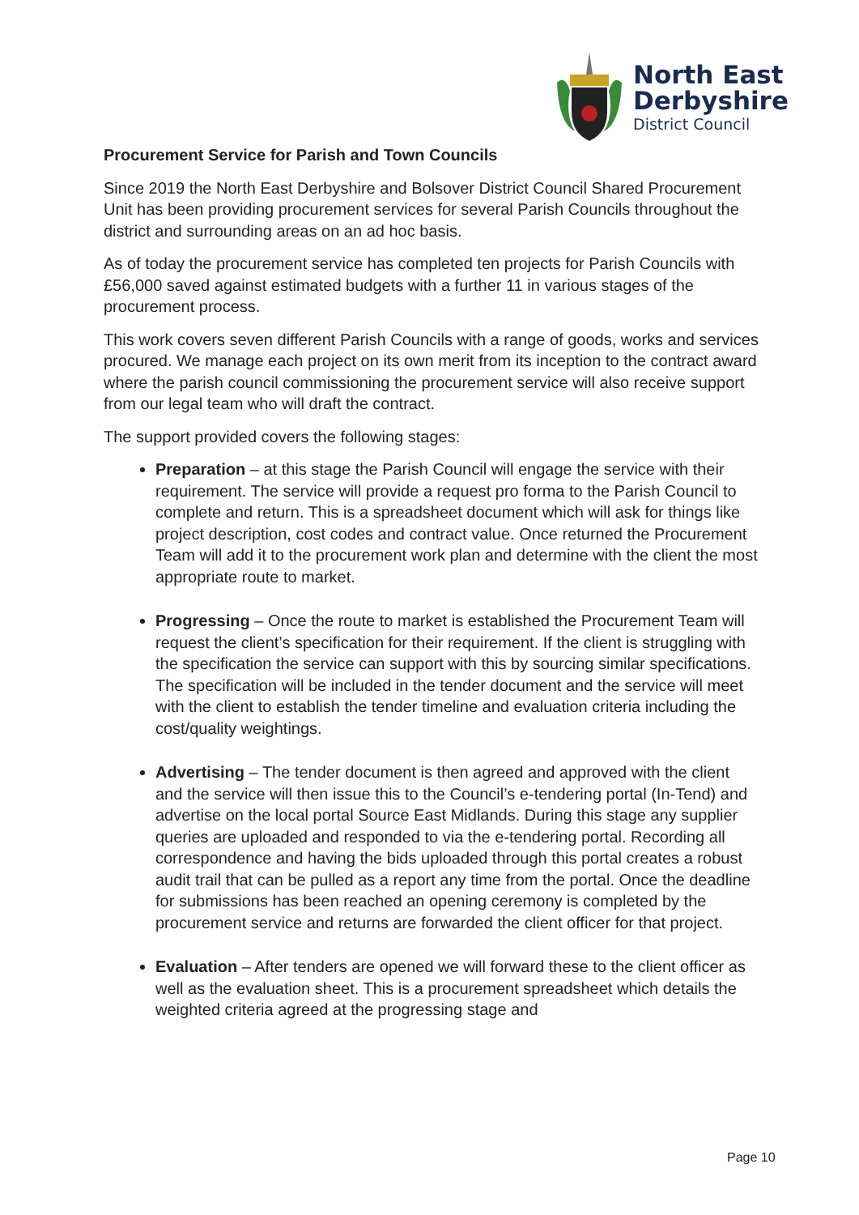North East
Derbyshire
District Council
Procurement Service for Parish and Town Councils
Since 2019 the North East Derbyshire and Bolsover District Council Shared Procurement Unit has been providing procurement services for several Parish Councils throughout the district and surrounding areas on an ad hoc basis.
As of today the procurement service has completed ten projects for Parish Councils with £56,000 saved against estimated budgets with a further 11 in various stages of the procurement process.
This work covers seven different Parish Councils with a range of goods, works and services procured. We manage each project on its own merit from its inception to the contract award where the parish council commissioning the procurement service will also receive support from our legal team who will draft the contract.
The support provided covers the following stages:
Preparation – at this stage the Parish Council will engage the service with their requirement. The service will provide a request pro forma to the Parish Council to complete and return. This is a spreadsheet document which will ask for things like project description, cost codes and contract value. Once returned the Procurement Team will add it to the procurement work plan and determine with the client the most appropriate route to market.
Progressing – Once the route to market is established the Procurement Team will request the client’s specification for their requirement. If the client is struggling with the specification the service can support with this by sourcing similar specifications. The specification will be included in the tender document and the service will meet with the client to establish the tender timeline and evaluation criteria including the cost/quality weightings.
Advertising – The tender document is then agreed and approved with the client and the service will then issue this to the Council’s e-tendering portal (In-Tend) and advertise on the local portal Source East Midlands. During this stage any supplier queries are uploaded and responded to via the e-tendering portal. Recording all correspondence and having the bids uploaded through this portal creates a robust audit trail that can be pulled as a report any time from the portal. Once the deadline for submissions has been reached an opening ceremony is completed by the procurement service and returns are forwarded the client officer for that project.
Evaluation – After tenders are opened we will forward these to the client officer as well as the evaluation sheet. This is a procurement spreadsheet which details the weighted criteria agreed at the progressing stage and
Page 10